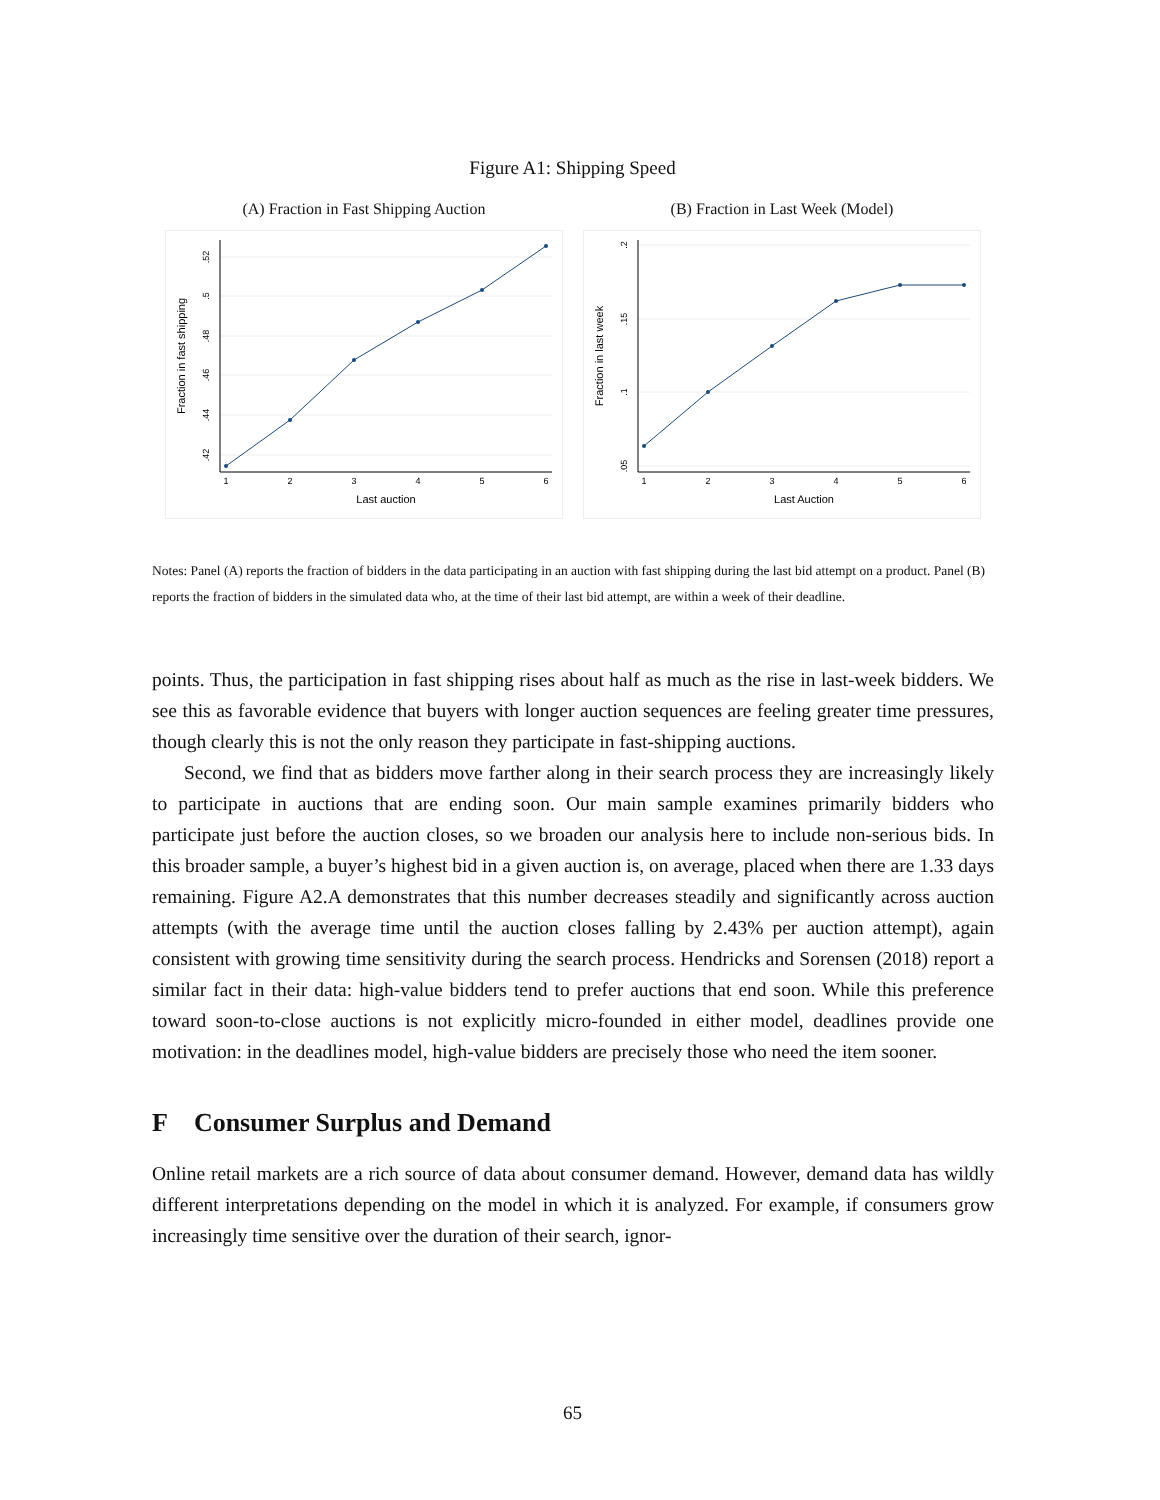Figure A1: Shipping Speed
(A) Fraction in Fast Shipping Auction
1
2
3
4
5
6
Last auction
.42
.44
.46
.48
.5
.52
Fraction in fast shipping
(B) Fraction in Last Week (Model)
1
2
3
4
5
6
Last Auction
.05
.1
.15
.2
Fraction in last week
Notes: Panel (A) reports the fraction of bidders in the data participating in an auction with fast shipping during the last bid attempt on a product. Panel (B) reports the fraction of bidders in the simulated data who, at the time of their last bid attempt, are within a week of their deadline.
points. Thus, the participation in fast shipping rises about half as much as the rise in last-week bidders. We see this as favorable evidence that buyers with longer auction sequences are feeling greater time pressures, though clearly this is not the only reason they participate in fast-shipping auctions.
Second, we find that as bidders move farther along in their search process they are increasingly likely to participate in auctions that are ending soon. Our main sample examines primarily bidders who participate just before the auction closes, so we broaden our analysis here to include non-serious bids. In this broader sample, a buyer’s highest bid in a given auction is, on average, placed when there are 1.33 days remaining. Figure A2.A demonstrates that this number decreases steadily and significantly across auction attempts (with the average time until the auction closes falling by 2.43% per auction attempt), again consistent with growing time sensitivity during the search process. Hendricks and Sorensen (2018) report a similar fact in their data: high-value bidders tend to prefer auctions that end soon. While this preference toward soon-to-close auctions is not explicitly micro-founded in either model, deadlines provide one motivation: in the deadlines model, high-value bidders are precisely those who need the item sooner.
F Consumer Surplus and Demand
Online retail markets are a rich source of data about consumer demand. However, demand data has wildly different interpretations depending on the model in which it is analyzed. For example, if consumers grow increasingly time sensitive over the duration of their search, ignor-
65